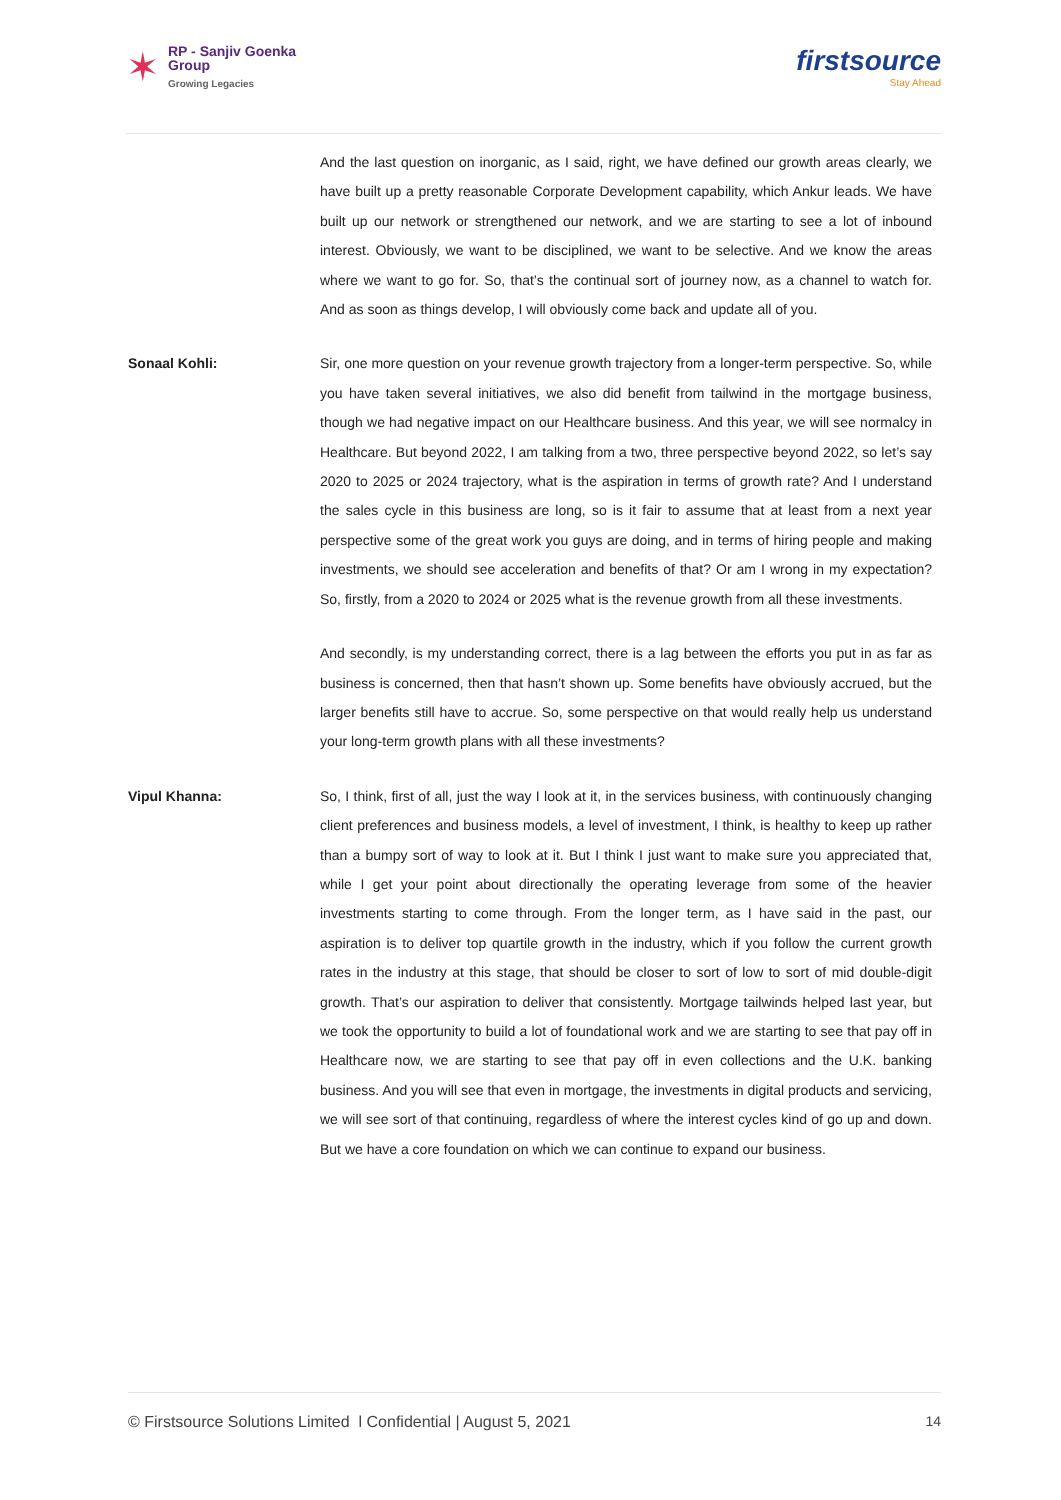✶
RP - Sanjiv Goenka
Group
Growing Legacies
firstsource
Stay Ahead
And the last question on inorganic, as I said, right, we have defined our growth areas clearly, we have built up a pretty reasonable Corporate Development capability, which Ankur leads. We have built up our network or strengthened our network, and we are starting to see a lot of inbound interest. Obviously, we want to be disciplined, we want to be selective. And we know the areas where we want to go for. So, that’s the continual sort of journey now, as a channel to watch for. And as soon as things develop, I will obviously come back and update all of you.
Sonaal Kohli: Sir, one more question on your revenue growth trajectory from a longer-term perspective. So, while you have taken several initiatives, we also did benefit from tailwind in the mortgage business, though we had negative impact on our Healthcare business. And this year, we will see normalcy in Healthcare. But beyond 2022, I am talking from a two, three perspective beyond 2022, so let’s say 2020 to 2025 or 2024 trajectory, what is the aspiration in terms of growth rate? And I understand the sales cycle in this business are long, so is it fair to assume that at least from a next year perspective some of the great work you guys are doing, and in terms of hiring people and making investments, we should see acceleration and benefits of that? Or am I wrong in my expectation? So, firstly, from a 2020 to 2024 or 2025 what is the revenue growth from all these investments.
And secondly, is my understanding correct, there is a lag between the efforts you put in as far as business is concerned, then that hasn’t shown up. Some benefits have obviously accrued, but the larger benefits still have to accrue. So, some perspective on that would really help us understand your long-term growth plans with all these investments?
Vipul Khanna: So, I think, first of all, just the way I look at it, in the services business, with continuously changing client preferences and business models, a level of investment, I think, is healthy to keep up rather than a bumpy sort of way to look at it. But I think I just want to make sure you appreciated that, while I get your point about directionally the operating leverage from some of the heavier investments starting to come through. From the longer term, as I have said in the past, our aspiration is to deliver top quartile growth in the industry, which if you follow the current growth rates in the industry at this stage, that should be closer to sort of low to sort of mid double-digit growth. That’s our aspiration to deliver that consistently. Mortgage tailwinds helped last year, but we took the opportunity to build a lot of foundational work and we are starting to see that pay off in Healthcare now, we are starting to see that pay off in even collections and the U.K. banking business. And you will see that even in mortgage, the investments in digital products and servicing, we will see sort of that continuing, regardless of where the interest cycles kind of go up and down. But we have a core foundation on which we can continue to expand our business.
© Firstsource Solutions Limited l Confidential | August 5, 2021 14